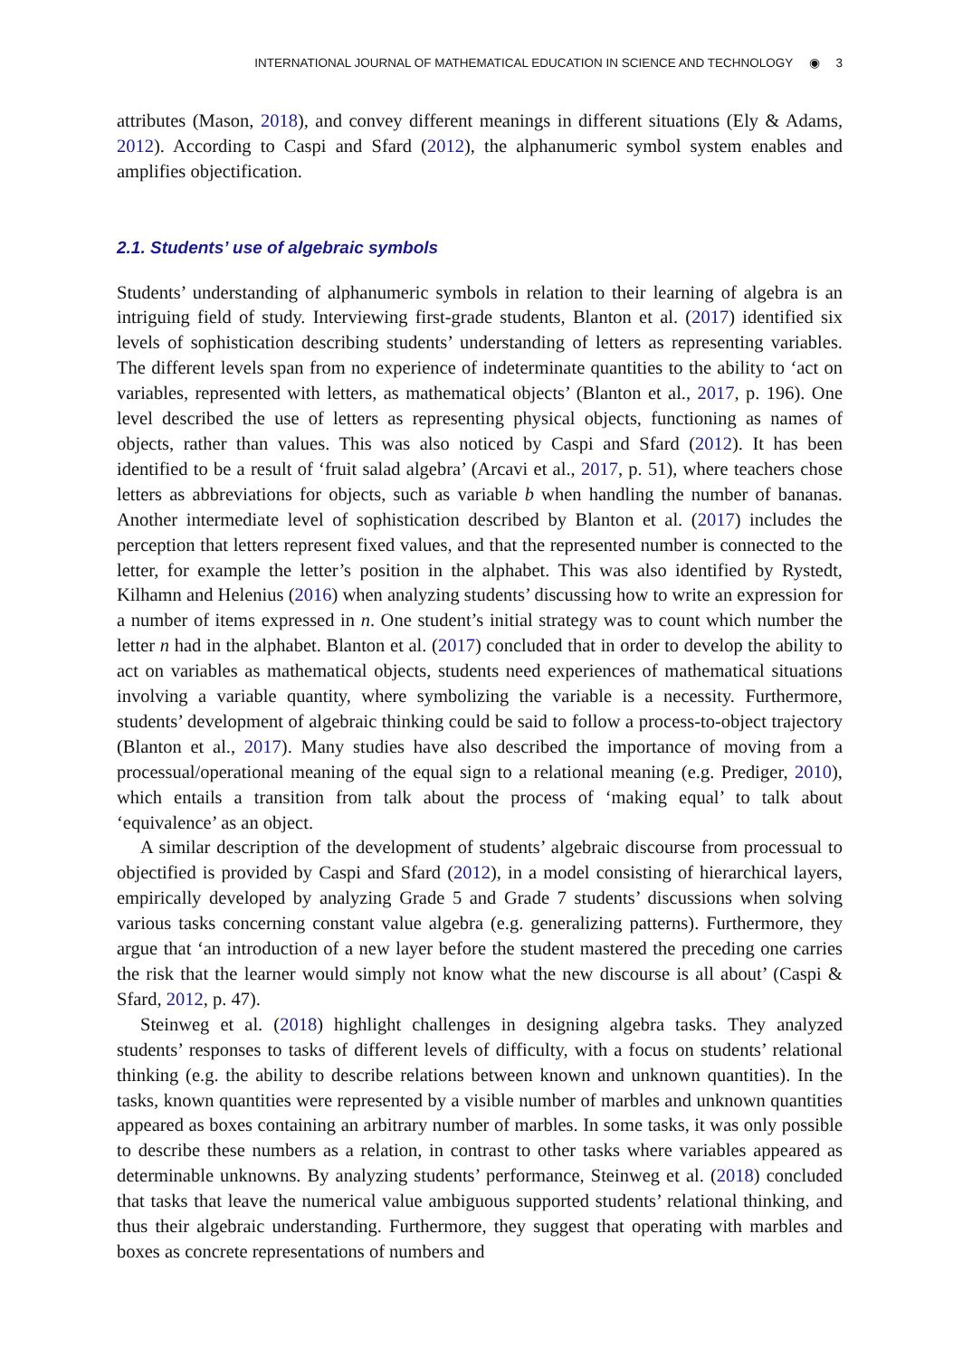INTERNATIONAL JOURNAL OF MATHEMATICAL EDUCATION IN SCIENCE AND TECHNOLOGY ◉ 3
attributes (Mason, 2018), and convey different meanings in different situations (Ely & Adams, 2012). According to Caspi and Sfard (2012), the alphanumeric symbol system enables and amplifies objectification.
2.1. Students’ use of algebraic symbols
Students’ understanding of alphanumeric symbols in relation to their learning of algebra is an intriguing field of study. Interviewing first-grade students, Blanton et al. (2017) identified six levels of sophistication describing students’ understanding of letters as representing variables. The different levels span from no experience of indeterminate quantities to the ability to ‘act on variables, represented with letters, as mathematical objects’ (Blanton et al., 2017, p. 196). One level described the use of letters as representing physical objects, functioning as names of objects, rather than values. This was also noticed by Caspi and Sfard (2012). It has been identified to be a result of ‘fruit salad algebra’ (Arcavi et al., 2017, p. 51), where teachers chose letters as abbreviations for objects, such as variable b when handling the number of bananas. Another intermediate level of sophistication described by Blanton et al. (2017) includes the perception that letters represent fixed values, and that the represented number is connected to the letter, for example the letter’s position in the alphabet. This was also identified by Rystedt, Kilhamn and Helenius (2016) when analyzing students’ discussing how to write an expression for a number of items expressed in n. One student’s initial strategy was to count which number the letter n had in the alphabet. Blanton et al. (2017) concluded that in order to develop the ability to act on variables as mathematical objects, students need experiences of mathematical situations involving a variable quantity, where symbolizing the variable is a necessity. Furthermore, students’ development of algebraic thinking could be said to follow a process-to-object trajectory (Blanton et al., 2017). Many studies have also described the importance of moving from a processual/operational meaning of the equal sign to a relational meaning (e.g. Prediger, 2010), which entails a transition from talk about the process of ‘making equal’ to talk about ‘equivalence’ as an object.
A similar description of the development of students’ algebraic discourse from processual to objectified is provided by Caspi and Sfard (2012), in a model consisting of hierarchical layers, empirically developed by analyzing Grade 5 and Grade 7 students’ discussions when solving various tasks concerning constant value algebra (e.g. generalizing patterns). Furthermore, they argue that ‘an introduction of a new layer before the student mastered the preceding one carries the risk that the learner would simply not know what the new discourse is all about’ (Caspi & Sfard, 2012, p. 47).
Steinweg et al. (2018) highlight challenges in designing algebra tasks. They analyzed students’ responses to tasks of different levels of difficulty, with a focus on students’ relational thinking (e.g. the ability to describe relations between known and unknown quantities). In the tasks, known quantities were represented by a visible number of marbles and unknown quantities appeared as boxes containing an arbitrary number of marbles. In some tasks, it was only possible to describe these numbers as a relation, in contrast to other tasks where variables appeared as determinable unknowns. By analyzing students’ performance, Steinweg et al. (2018) concluded that tasks that leave the numerical value ambiguous supported students’ relational thinking, and thus their algebraic understanding. Furthermore, they suggest that operating with marbles and boxes as concrete representations of numbers and